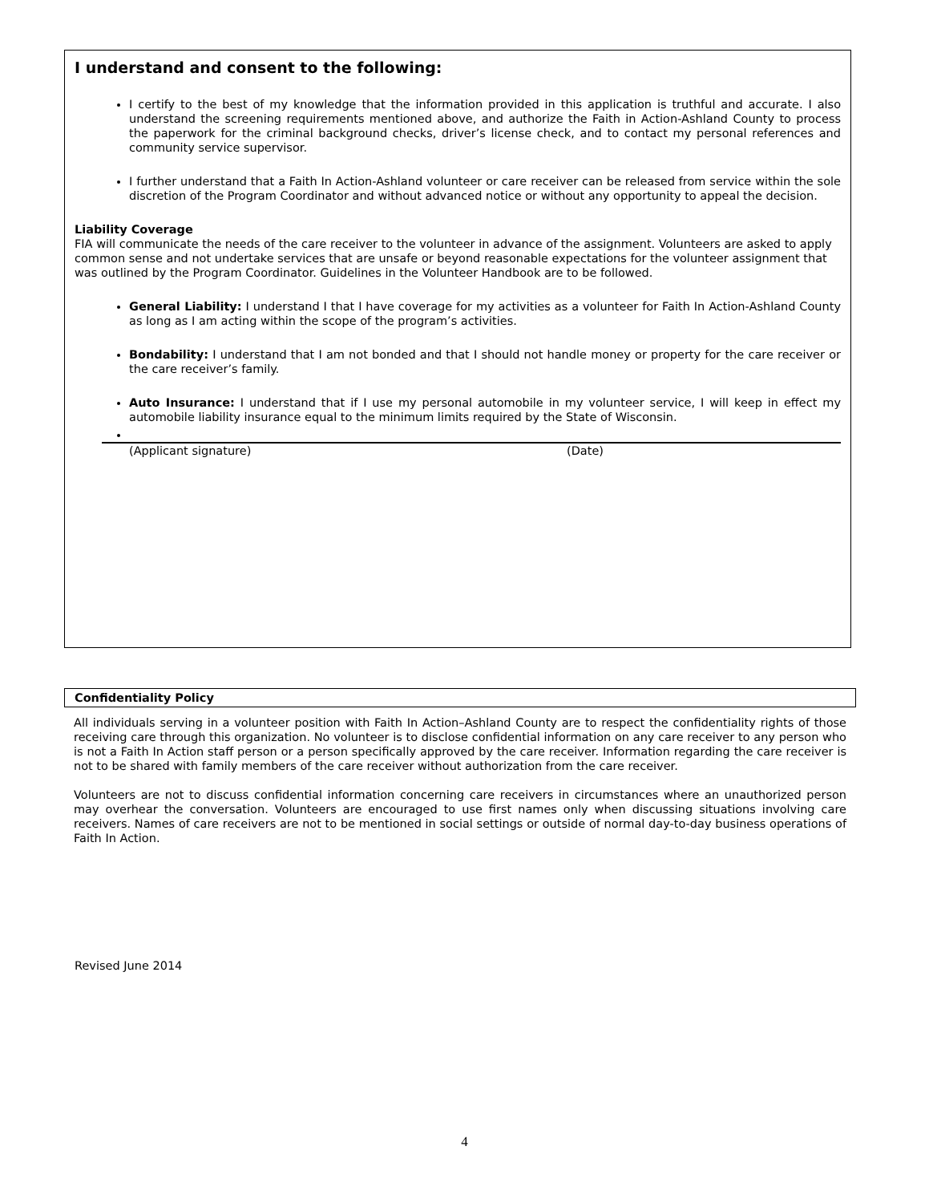I understand and consent to the following:
I certify to the best of my knowledge that the information provided in this application is truthful and accurate. I also understand the screening requirements mentioned above, and authorize the Faith in Action-Ashland County to process the paperwork for the criminal background checks, driver’s license check, and to contact my personal references and community service supervisor.
I further understand that a Faith In Action-Ashland volunteer or care receiver can be released from service within the sole discretion of the Program Coordinator and without advanced notice or without any opportunity to appeal the decision.
Liability Coverage
FIA will communicate the needs of the care receiver to the volunteer in advance of the assignment. Volunteers are asked to apply common sense and not undertake services that are unsafe or beyond reasonable expectations for the volunteer assignment that was outlined by the Program Coordinator. Guidelines in the Volunteer Handbook are to be followed.
General Liability: I understand I that I have coverage for my activities as a volunteer for Faith In Action-Ashland County as long as I am acting within the scope of the program’s activities.
Bondability: I understand that I am not bonded and that I should not handle money or property for the care receiver or the care receiver’s family.
Auto Insurance: I understand that if I use my personal automobile in my volunteer service, I will keep in effect my automobile liability insurance equal to the minimum limits required by the State of Wisconsin.
(Applicant signature) (Date)
Confidentiality Policy
All individuals serving in a volunteer position with Faith In Action–Ashland County are to respect the confidentiality rights of those receiving care through this organization. No volunteer is to disclose confidential information on any care receiver to any person who is not a Faith In Action staff person or a person specifically approved by the care receiver. Information regarding the care receiver is not to be shared with family members of the care receiver without authorization from the care receiver.
Volunteers are not to discuss confidential information concerning care receivers in circumstances where an unauthorized person may overhear the conversation. Volunteers are encouraged to use first names only when discussing situations involving care receivers. Names of care receivers are not to be mentioned in social settings or outside of normal day-to-day business operations of Faith In Action.
Revised June 2014
4